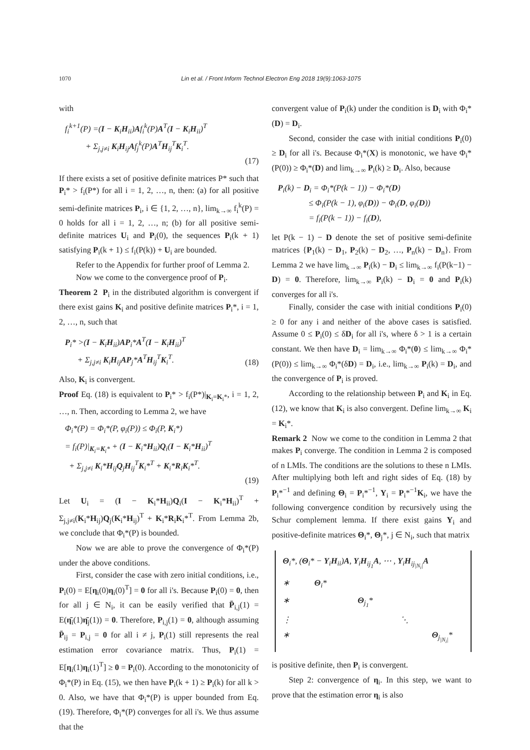1070 Lin et al. / Front Inform Technol Electron Eng 2018 19(9):1063-1075
with
f<sub>i</sub><sup>k+1</sup>(P) =(I − K<sub>i</sub>H<sub>ii</sub>)Af<sub>i</sub><sup>k</sup>(P)A<sup>T</sup>(I − K<sub>i</sub>H<sub>ii</sub>)<sup>T</sup>
+ Σ<sub>j,j≠i</sub> K<sub>i</sub>H<sub>ij</sub>Af<sub>j</sub><sup>k</sup>(P)A<sup>T</sup>H<sub>ij</sub><sup>T</sup>K<sub>i</sub><sup>T</sup>.
(17)
If there exists a set of positive definite matrices P* such that P<sub>i</sub>* > f<sub>i</sub>(P*) for all i = 1, 2, …, n, then: (a) for all positive semi-definite matrices P<sub>i</sub>, i ∈ {1, 2, …, n}, lim<sub>k→∞</sub> f<sub>i</sub><sup>k</sup>(P) = 0 holds for all i = 1, 2, …, n; (b) for all positive semi-definite matrices U<sub>i</sub> and P<sub>i</sub>(0), the sequences P<sub>i</sub>(k + 1) satisfying P<sub>i</sub>(k + 1) ≤ f<sub>i</sub>(P(k)) + U<sub>i</sub> are bounded.
Refer to the Appendix for further proof of Lemma 2.
Now we come to the convergence proof of P<sub>i</sub>.
Theorem 2 P<sub>i</sub> in the distributed algorithm is convergent if there exist gains K<sub>i</sub> and positive definite matrices P<sub>i</sub>*, i = 1, 2, …, n, such that
P<sub>i</sub>* >(I − K<sub>i</sub>H<sub>ii</sub>)AP<sub>i</sub>*A<sup>T</sup>(I − K<sub>i</sub>H<sub>ii</sub>)<sup>T</sup>
+ Σ<sub>j,j≠i</sub> K<sub>i</sub>H<sub>ij</sub>AP<sub>j</sub>*A<sup>T</sup>H<sub>ij</sub><sup>T</sup>K<sub>i</sub><sup>T</sup>.
(18)
Also, K<sub>i</sub> is convergent.
Proof Eq. (18) is equivalent to P<sub>i</sub>* > f<sub>i</sub>(P*)|<sub>K<sub>i</sub>=K<sub>i</sub>*</sub>, i = 1, 2, …, n. Then, according to Lemma 2, we have
Φ<sub>i</sub>*(P) = Φ<sub>i</sub>*(P, φ<sub>i</sub>(P)) ≤ Φ<sub>i</sub>(P, K<sub>i</sub>*)
= f<sub>i</sub>(P)|<sub>K<sub>i</sub>=K<sub>i</sub>*</sub> + (I − K<sub>i</sub>*H<sub>ii</sub>)Q<sub>i</sub>(I − K<sub>i</sub>*H<sub>ii</sub>)<sup>T</sup>
+ Σ<sub>j,j≠i</sub> K<sub>i</sub>*H<sub>ij</sub>Q<sub>j</sub>H<sub>ij</sub><sup>T</sup>K<sub>i</sub>*<sup>T</sup> + K<sub>i</sub>*R<sub>i</sub>K<sub>i</sub>*<sup>T</sup>.
(19)
Let U<sub>i</sub> = (I − K<sub>i</sub>*H<sub>ii</sub>)Q<sub>i</sub>(I − K<sub>i</sub>*H<sub>ii</sub>)<sup>T</sup> + Σ<sub>j,j≠i</sub>(K<sub>i</sub>*H<sub>ij</sub>)Q<sub>j</sub>(K<sub>i</sub>*H<sub>ij</sub>)<sup>T</sup> + K<sub>i</sub>*R<sub>i</sub>K<sub>i</sub>*<sup>T</sup>. From Lemma 2b, we conclude that Φ<sub>i</sub>*(P) is bounded.
Now we are able to prove the convergence of Φ<sub>i</sub>*(P) under the above conditions.
First, consider the case with zero initial conditions, i.e., P<sub>i</sub>(0) = E[η<sub>i</sub>(0)η<sub>i</sub>(0)<sup>T</sup>] = 0 for all i's. Because P<sub>i</sub>(0) = 0, then for all j ∈ N<sub>i</sub>, it can be easily verified that P̄<sub>i,j</sub>(1) = E(η̄<sub>i</sub>(1)η̄<sub>j</sub>(1)) = 0. Therefore, P<sub>i,j</sub>(1) = 0, although assuming P̄<sub>ij</sub> = P<sub>i,j</sub> = 0 for all i ≠ j, P<sub>i</sub>(1) still represents the real estimation error covariance matrix. Thus, P<sub>i</sub>(1) = E[η<sub>i</sub>(1)η<sub>i</sub>(1)<sup>T</sup>] ≥ 0 = P<sub>i</sub>(0). According to the monotonicity of Φ<sub>i</sub>*(P) in Eq. (15), we then have P<sub>i</sub>(k + 1) ≥ P<sub>i</sub>(k) for all k > 0. Also, we have that Φ<sub>i</sub>*(P) is upper bounded from Eq. (19). Therefore, Φ<sub>i</sub>*(P) converges for all i's. We thus assume that the
convergent value of P<sub>i</sub>(k) under the condition is D<sub>i</sub> with Φ<sub>i</sub>*(D) = D<sub>i</sub>.
Second, consider the case with initial conditions P<sub>i</sub>(0) ≥ D<sub>i</sub> for all i's. Because Φ<sub>i</sub>*(X) is monotonic, we have Φ<sub>i</sub>*(P(0)) ≥ Φ<sub>i</sub>*(D) and lim<sub>k→∞</sub> P<sub>i</sub>(k) ≥ D<sub>i</sub>. Also, because
P<sub>i</sub>(k) − D<sub>i</sub> = Φ<sub>i</sub>*(P(k − 1)) − Φ<sub>i</sub>*(D)
≤ Φ<sub>i</sub>(P(k − 1), φ<sub>i</sub>(D)) − Φ<sub>i</sub>(D, φ<sub>i</sub>(D))
= f<sub>i</sub>(P(k − 1)) − f<sub>i</sub>(D),
let P(k − 1) − D denote the set of positive semi-definite matrices {P<sub>1</sub>(k) − D<sub>1</sub>, P<sub>2</sub>(k) − D<sub>2</sub>, …, P<sub>n</sub>(k) − D<sub>n</sub>}. From Lemma 2 we have lim<sub>k→∞</sub> P<sub>i</sub>(k) − D<sub>i</sub> ≤ lim<sub>k→∞</sub> f<sub>i</sub>(P(k−1) − D) = 0. Therefore, lim<sub>k→∞</sub> P<sub>i</sub>(k) − D<sub>i</sub> = 0 and P<sub>i</sub>(k) converges for all i's.
Finally, consider the case with initial conditions P<sub>i</sub>(0) ≥ 0 for any i and neither of the above cases is satisfied. Assume 0 ≤ P<sub>i</sub>(0) ≤ δD<sub>i</sub> for all i's, where δ > 1 is a certain constant. We then have D<sub>i</sub> = lim<sub>k→∞</sub> Φ<sub>i</sub>*(0) ≤ lim<sub>k→∞</sub> Φ<sub>i</sub>*(P(0)) ≤ lim<sub>k→∞</sub> Φ<sub>i</sub>*(δD) = D<sub>i</sub>, i.e., lim<sub>k→∞</sub> P<sub>i</sub>(k) = D<sub>i</sub>, and the convergence of P<sub>i</sub> is proved.
According to the relationship between P<sub>i</sub> and K<sub>i</sub> in Eq. (12), we know that K<sub>i</sub> is also convergent. Define lim<sub>k→∞</sub> K<sub>i</sub> = K<sub>i</sub>*.
Remark 2 Now we come to the condition in Lemma 2 that makes P<sub>i</sub> converge. The condition in Lemma 2 is composed of n LMIs. The conditions are the solutions to these n LMIs. After multiplying both left and right sides of Eq. (18) by P<sub>i</sub>*<sup>−1</sup> and defining Θ<sub>i</sub> = P<sub>i</sub>*<sup>−1</sup>, Υ<sub>i</sub> = P<sub>i</sub>*<sup>−1</sup>K<sub>i</sub>, we have the following convergence condition by recursively using the Schur complement lemma. If there exist gains Υ<sub>i</sub> and positive-definite matrices Θ<sub>i</sub>*, Θ<sub>j</sub>*, j ∈ N<sub>i</sub>, such that matrix
Θ<sub>i</sub>*, (Θ<sub>i</sub>* − Υ<sub>i</sub>H<sub>ii</sub>)A, Υ<sub>i</sub>H<sub>ij<sub>1</sub></sub>A, ⋯ , Υ<sub>i</sub>H<sub>ij<sub>|N<sub>i</sub>|</sub></sub>A
∗ Θ<sub>i</sub>*
∗ Θ<sub>j<sub>1</sub></sub>*
⋮ ⋱
∗ Θ<sub>j<sub>|N<sub>i</sub>|</sub></sub>*
is positive definite, then P<sub>i</sub> is convergent.
Step 2: convergence of η<sub>i</sub>. In this step, we want to prove that the estimation error η<sub>i</sub> is also